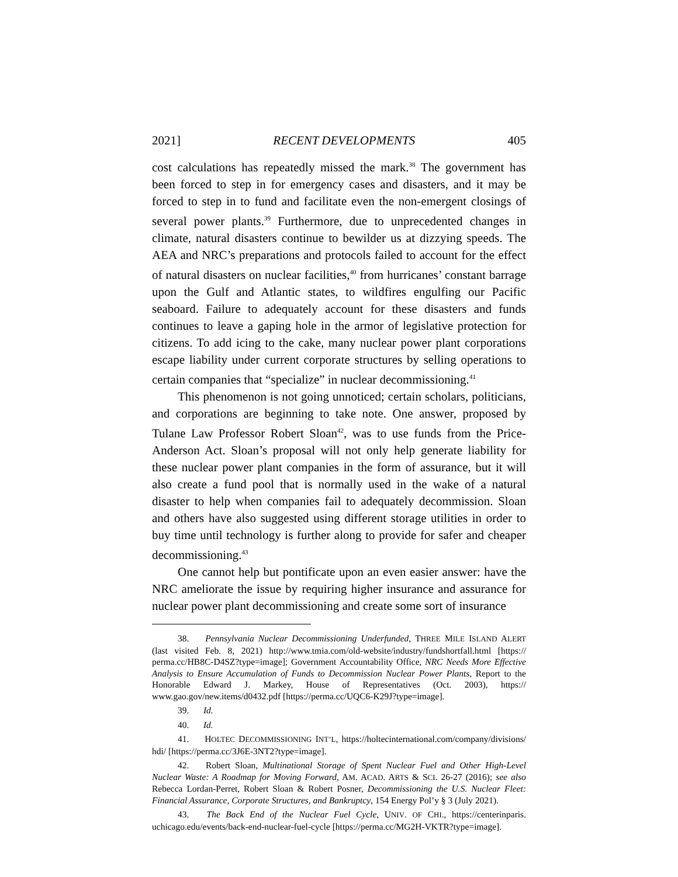2021] RECENT DEVELOPMENTS 405
cost calculations has repeatedly missed the mark.<sup>38</sup> The government has been forced to step in for emergency cases and disasters, and it may be forced to step in to fund and facilitate even the non-emergent closings of several power plants.<sup>39</sup> Furthermore, due to unprecedented changes in climate, natural disasters continue to bewilder us at dizzying speeds. The AEA and NRC’s preparations and protocols failed to account for the effect of natural disasters on nuclear facilities,<sup>40</sup> from hurricanes’ constant barrage upon the Gulf and Atlantic states, to wildfires engulfing our Pacific seaboard. Failure to adequately account for these disasters and funds continues to leave a gaping hole in the armor of legislative protection for citizens. To add icing to the cake, many nuclear power plant corporations escape liability under current corporate structures by selling operations to certain companies that “specialize” in nuclear decommissioning.<sup>41</sup>
This phenomenon is not going unnoticed; certain scholars, politicians, and corporations are beginning to take note. One answer, proposed by Tulane Law Professor Robert Sloan<sup>42</sup>, was to use funds from the Price-Anderson Act. Sloan’s proposal will not only help generate liability for these nuclear power plant companies in the form of assurance, but it will also create a fund pool that is normally used in the wake of a natural disaster to help when companies fail to adequately decommission. Sloan and others have also suggested using different storage utilities in order to buy time until technology is further along to provide for safer and cheaper decommissioning.<sup>43</sup>
One cannot help but pontificate upon an even easier answer: have the NRC ameliorate the issue by requiring higher insurance and assurance for nuclear power plant decommissioning and create some sort of insurance
38. Pennsylvania Nuclear Decommissioning Underfunded, THREE MILE ISLAND ALERT (last visited Feb. 8, 2021) http://www.tmia.com/old-website/industry/fundshortfall.html [https:// perma.cc/HB8C-D4SZ?type=image]; Government Accountability Office, NRC Needs More Effective Analysis to Ensure Accumulation of Funds to Decommission Nuclear Power Plants, Report to the Honorable Edward J. Markey, House of Representatives (Oct. 2003), https:// www.gao.gov/new.items/d0432.pdf [https://perma.cc/UQC6-K29J?type=image].
39. Id.
40. Id.
41. HOLTEC DECOMMISSIONING INT’L, https://holtecinternational.com/company/divisions/ hdi/ [https://perma.cc/3J6E-3NT2?type=image].
42. Robert Sloan, Multinational Storage of Spent Nuclear Fuel and Other High-Level Nuclear Waste: A Roadmap for Moving Forward, AM. ACAD. ARTS & SCI. 26-27 (2016); see also Rebecca Lordan-Perret, Robert Sloan & Robert Posner, Decommissioning the U.S. Nuclear Fleet: Financial Assurance, Corporate Structures, and Bankruptcy, 154 Energy Pol’y § 3 (July 2021).
43. The Back End of the Nuclear Fuel Cycle, UNIV. OF CHI., https://centerinparis. uchicago.edu/events/back-end-nuclear-fuel-cycle [https://perma.cc/MG2H-VKTR?type=image].